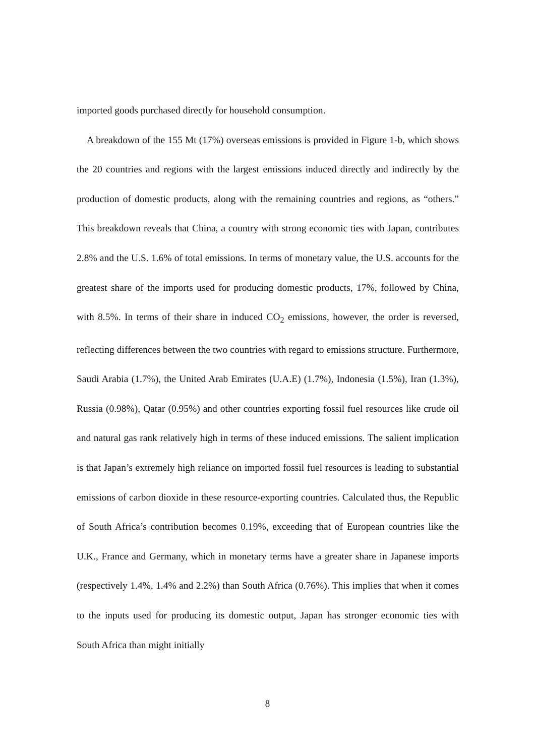imported goods purchased directly for household consumption.
A breakdown of the 155 Mt (17%) overseas emissions is provided in Figure 1-b, which shows the 20 countries and regions with the largest emissions induced directly and indirectly by the production of domestic products, along with the remaining countries and regions, as “others.” This breakdown reveals that China, a country with strong economic ties with Japan, contributes 2.8% and the U.S. 1.6% of total emissions. In terms of monetary value, the U.S. accounts for the greatest share of the imports used for producing domestic products, 17%, followed by China, with 8.5%. In terms of their share in induced CO<sub>2</sub> emissions, however, the order is reversed, reflecting differences between the two countries with regard to emissions structure. Furthermore, Saudi Arabia (1.7%), the United Arab Emirates (U.A.E) (1.7%), Indonesia (1.5%), Iran (1.3%), Russia (0.98%), Qatar (0.95%) and other countries exporting fossil fuel resources like crude oil and natural gas rank relatively high in terms of these induced emissions. The salient implication is that Japan’s extremely high reliance on imported fossil fuel resources is leading to substantial emissions of carbon dioxide in these resource-exporting countries. Calculated thus, the Republic of South Africa’s contribution becomes 0.19%, exceeding that of European countries like the U.K., France and Germany, which in monetary terms have a greater share in Japanese imports (respectively 1.4%, 1.4% and 2.2%) than South Africa (0.76%). This implies that when it comes to the inputs used for producing its domestic output, Japan has stronger economic ties with South Africa than might initially
8